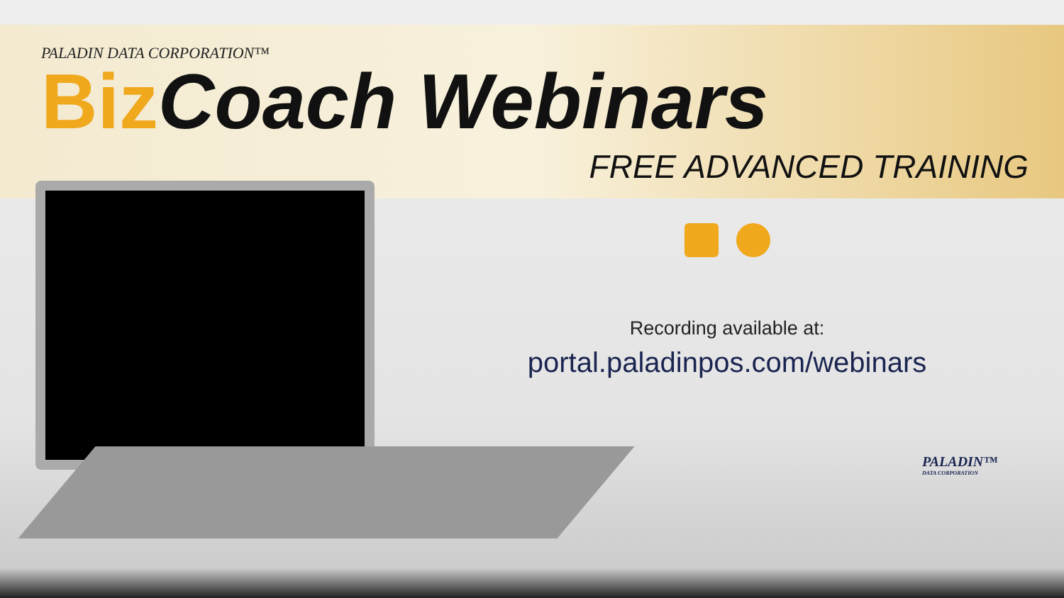PALADIN DATA CORPORATION™
Biz Coach Webinars
FREE ADVANCED TRAINING
Recording available at:
portal.paladinpos.com/webinars
PALADIN™
DATA CORPORATION